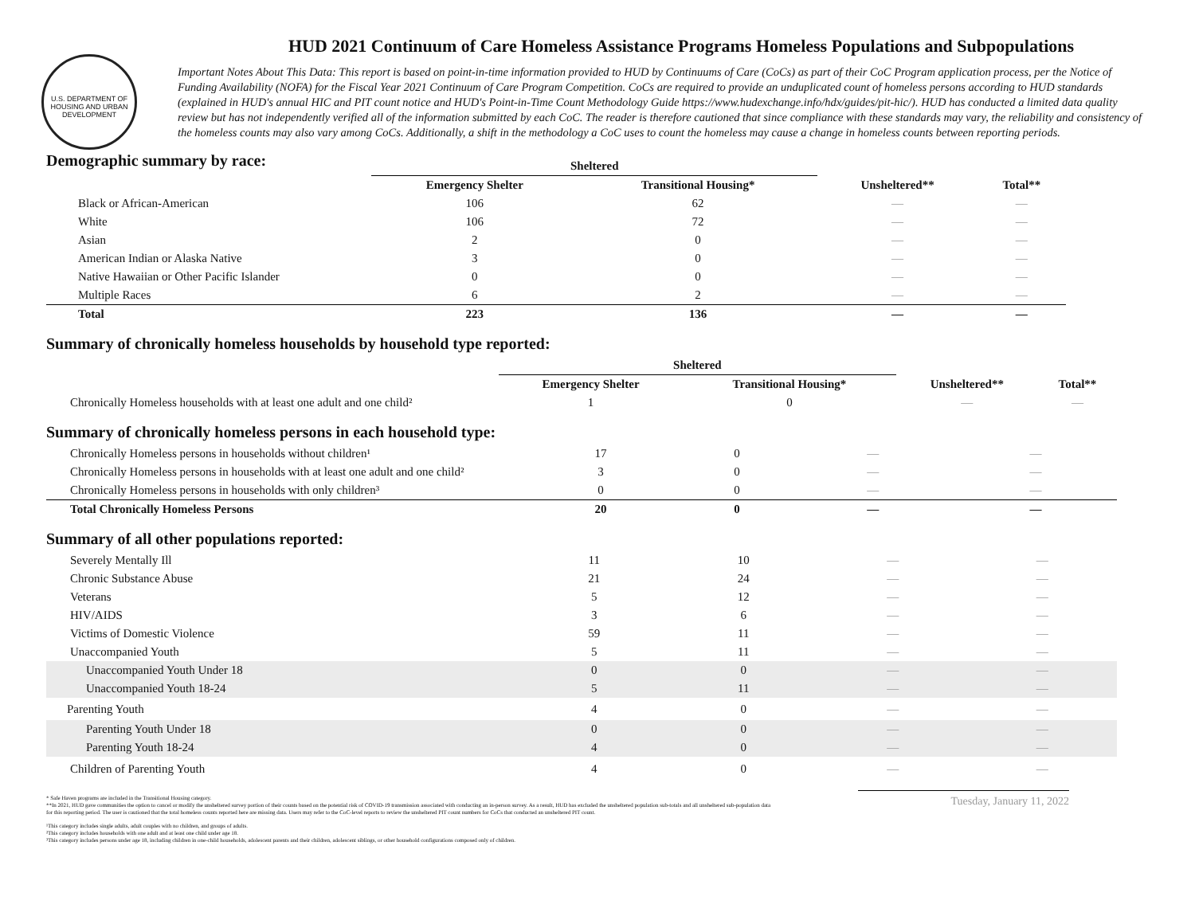U.S. DEPARTMENT OF HOUSING AND URBAN DEVELOPMENT
HUD 2021 Continuum of Care Homeless Assistance Programs Homeless Populations and Subpopulations
Important Notes About This Data: This report is based on point-in-time information provided to HUD by Continuums of Care (CoCs) as part of their CoC Program application process, per the Notice of Funding Availability (NOFA) for the Fiscal Year 2021 Continuum of Care Program Competition. CoCs are required to provide an unduplicated count of homeless persons according to HUD standards (explained in HUD's annual HIC and PIT count notice and HUD's Point-in-Time Count Methodology Guide https://www.hudexchange.info/hdx/guides/pit-hic/). HUD has conducted a limited data quality review but has not independently verified all of the information submitted by each CoC. The reader is therefore cautioned that since compliance with these standards may vary, the reliability and consistency of the homeless counts may also vary among CoCs. Additionally, a shift in the methodology a CoC uses to count the homeless may cause a change in homeless counts between reporting periods.
Demographic summary by race:
| | Sheltered | | | |
| --- | --- | --- | --- | --- |
| | Emergency Shelter | Transitional Housing* | Unsheltered** | Total** |
| Black or African-American | 106 | 62 | — | — |
| White | 106 | 72 | — | — |
| Asian | 2 | 0 | — | — |
| American Indian or Alaska Native | 3 | 0 | — | — |
| Native Hawaiian or Other Pacific Islander | 0 | 0 | — | — |
| Multiple Races | 6 | 2 | — | — |
| Total | 223 | 136 | — | — |
Summary of chronically homeless households by household type reported:
| | Sheltered | | | |
| --- | --- | --- | --- | --- |
| | Emergency Shelter | Transitional Housing* | Unsheltered** | Total** |
| Chronically Homeless households with at least one adult and one child² | 1 | 0 | — | — |
Summary of chronically homeless persons in each household type:
| Chronically Homeless persons in households without children¹ | 17 | 0 | — | — |
| Chronically Homeless persons in households with at least one adult and one child² | 3 | 0 | — | — |
| Chronically Homeless persons in households with only children³ | 0 | 0 | — | — |
| Total Chronically Homeless Persons | 20 | 0 | — | — |
Summary of all other populations reported:
| Severely Mentally Ill | 11 | 10 | — | — |
| Chronic Substance Abuse | 21 | 24 | — | — |
| Veterans | 5 | 12 | — | — |
| HIV/AIDS | 3 | 6 | — | — |
| Victims of Domestic Violence | 59 | 11 | — | — |
| Unaccompanied Youth | 5 | 11 | — | — |
| Unaccompanied Youth Under 18 | 0 | 0 | — | — |
| Unaccompanied Youth 18-24 | 5 | 11 | — | — |
| Parenting Youth | 4 | 0 | — | — |
| Parenting Youth Under 18 | 0 | 0 | — | — |
| Parenting Youth 18-24 | 4 | 0 | — | — |
| Children of Parenting Youth | 4 | 0 | — | — |
Tuesday, January 11, 2022
* Safe Haven programs are included in the Transitional Housing category.
**In 2021, HUD gave communities the option to cancel or modify the unsheltered survey portion of their counts based on the potential risk of COVID-19 transmission associated with conducting an in-person survey. As a result, HUD has excluded the unsheltered population sub-totals and all unsheltered sub-population data for this reporting period. The user is cautioned that the total homeless counts reported here are missing data. Users may refer to the CoC-level reports to review the unsheltered PIT count numbers for CoCs that conducted an unsheltered PIT count.
¹This category includes single adults, adult couples with no children, and groups of adults.
²This category includes households with one adult and at least one child under age 18.
³This category includes persons under age 18, including children in one-child households, adolescent parents and their children, adolescent siblings, or other household configurations composed only of children.